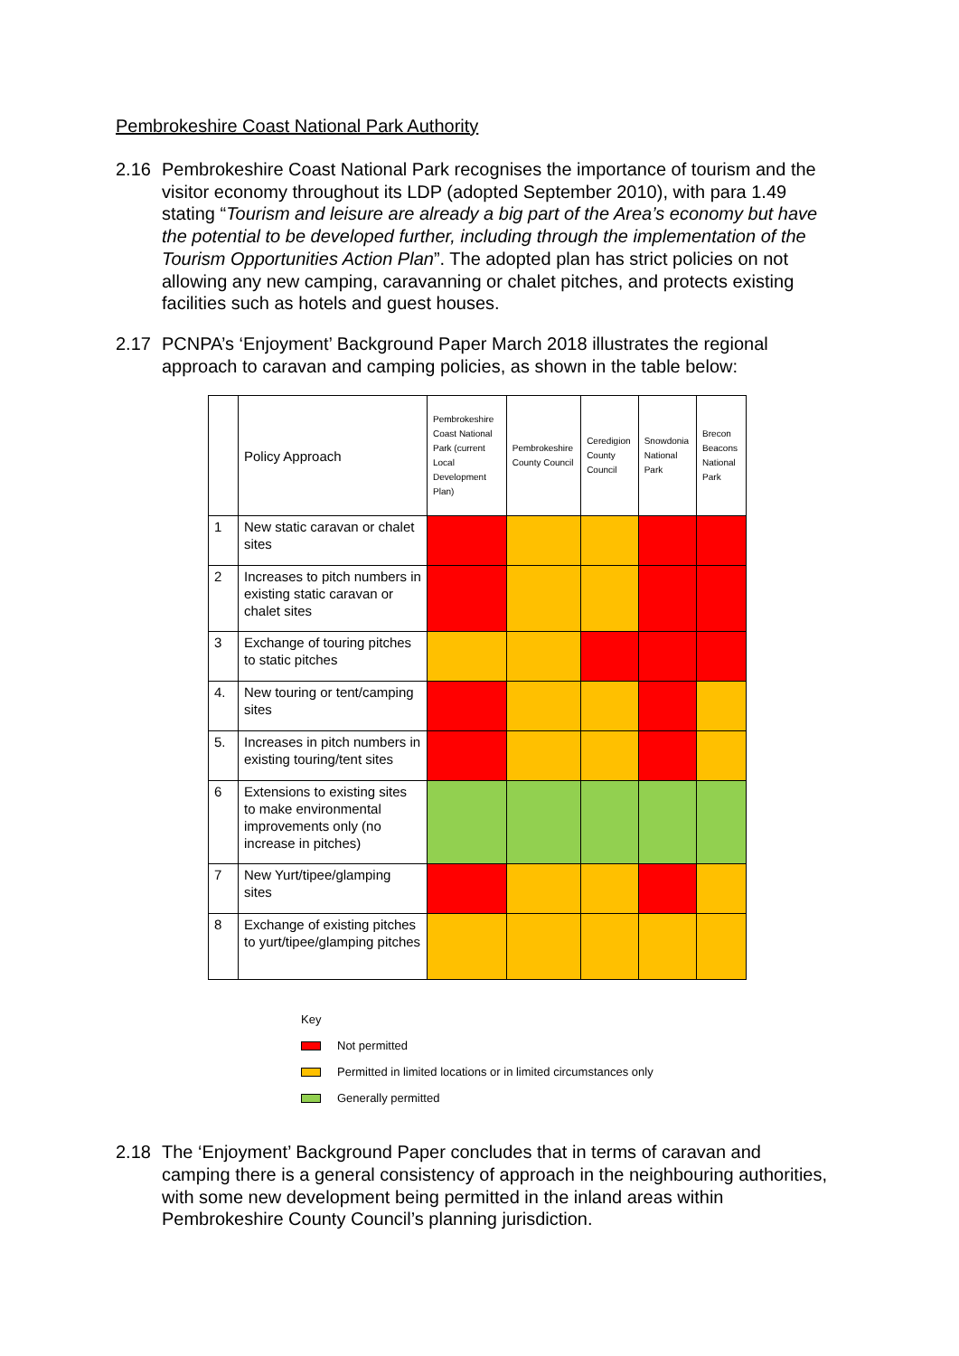Pembrokeshire Coast National Park Authority
2.16 Pembrokeshire Coast National Park recognises the importance of tourism and the visitor economy throughout its LDP (adopted September 2010), with para 1.49 stating “Tourism and leisure are already a big part of the Area’s economy but have the potential to be developed further, including through the implementation of the Tourism Opportunities Action Plan”. The adopted plan has strict policies on not allowing any new camping, caravanning or chalet pitches, and protects existing facilities such as hotels and guest houses.
2.17 PCNPA’s ‘Enjoyment’ Background Paper March 2018 illustrates the regional approach to caravan and camping policies, as shown in the table below:
| | Policy Approach | Pembrokeshire Coast National Park (current Local Development Plan) | Pembrokeshire County Council | Ceredigion County Council | Snowdonia National Park | Brecon Beacons National Park |
| --- | --- | --- | --- | --- | --- | --- |
| 1 | New static caravan or chalet sites | | | | | |
| 2 | Increases to pitch numbers in existing static caravan or chalet sites | | | | | |
| 3 | Exchange of touring pitches to static pitches | | | | | |
| 4. | New touring or tent/camping sites | | | | | |
| 5. | Increases in pitch numbers in existing touring/tent sites | | | | | |
| 6 | Extensions to existing sites to make environmental improvements only (no increase in pitches) | | | | | |
| 7 | New Yurt/tipee/glamping sites | | | | | |
| 8 | Exchange of existing pitches to yurt/tipee/glamping pitches | | | | | |
Key
Not permitted
Permitted in limited locations or in limited circumstances only
Generally permitted
2.18 The ‘Enjoyment’ Background Paper concludes that in terms of caravan and camping there is a general consistency of approach in the neighbouring authorities, with some new development being permitted in the inland areas within Pembrokeshire County Council’s planning jurisdiction.